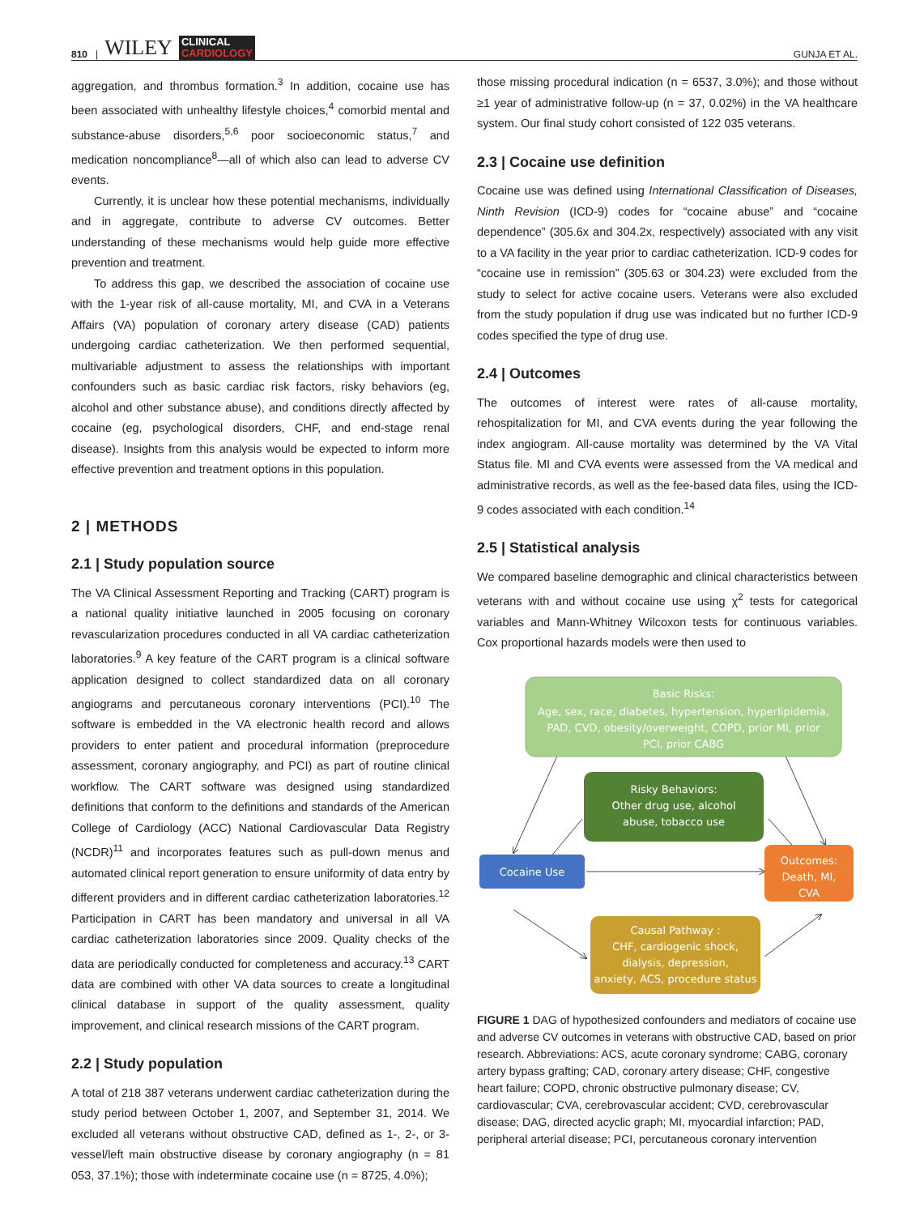810 | WILEY CLINICAL
CARDIOLOGY GUNJA ET AL.
aggregation, and thrombus formation.<sup>3</sup> In addition, cocaine use has been associated with unhealthy lifestyle choices,<sup>4</sup> comorbid mental and substance-abuse disorders,<sup>5,6</sup> poor socioeconomic status,<sup>7</sup> and medication noncompliance<sup>8</sup>—all of which also can lead to adverse CV events.
Currently, it is unclear how these potential mechanisms, individually and in aggregate, contribute to adverse CV outcomes. Better understanding of these mechanisms would help guide more effective prevention and treatment.
To address this gap, we described the association of cocaine use with the 1-year risk of all-cause mortality, MI, and CVA in a Veterans Affairs (VA) population of coronary artery disease (CAD) patients undergoing cardiac catheterization. We then performed sequential, multivariable adjustment to assess the relationships with important confounders such as basic cardiac risk factors, risky behaviors (eg, alcohol and other substance abuse), and conditions directly affected by cocaine (eg, psychological disorders, CHF, and end-stage renal disease). Insights from this analysis would be expected to inform more effective prevention and treatment options in this population.
2 | METHODS
2.1 | Study population source
The VA Clinical Assessment Reporting and Tracking (CART) program is a national quality initiative launched in 2005 focusing on coronary revascularization procedures conducted in all VA cardiac catheterization laboratories.<sup>9</sup> A key feature of the CART program is a clinical software application designed to collect standardized data on all coronary angiograms and percutaneous coronary interventions (PCI).<sup>10</sup> The software is embedded in the VA electronic health record and allows providers to enter patient and procedural information (preprocedure assessment, coronary angiography, and PCI) as part of routine clinical workflow. The CART software was designed using standardized definitions that conform to the definitions and standards of the American College of Cardiology (ACC) National Cardiovascular Data Registry (NCDR)<sup>11</sup> and incorporates features such as pull-down menus and automated clinical report generation to ensure uniformity of data entry by different providers and in different cardiac catheterization laboratories.<sup>12</sup> Participation in CART has been mandatory and universal in all VA cardiac catheterization laboratories since 2009. Quality checks of the data are periodically conducted for completeness and accuracy.<sup>13</sup> CART data are combined with other VA data sources to create a longitudinal clinical database in support of the quality assessment, quality improvement, and clinical research missions of the CART program.
2.2 | Study population
A total of 218 387 veterans underwent cardiac catheterization during the study period between October 1, 2007, and September 31, 2014. We excluded all veterans without obstructive CAD, defined as 1-, 2-, or 3-vessel/left main obstructive disease by coronary angiography (n = 81 053, 37.1%); those with indeterminate cocaine use (n = 8725, 4.0%);
those missing procedural indication (n = 6537, 3.0%); and those without ≥1 year of administrative follow-up (n = 37, 0.02%) in the VA healthcare system. Our final study cohort consisted of 122 035 veterans.
2.3 | Cocaine use definition
Cocaine use was defined using International Classification of Diseases, Ninth Revision (ICD-9) codes for “cocaine abuse” and “cocaine dependence” (305.6x and 304.2x, respectively) associated with any visit to a VA facility in the year prior to cardiac catheterization. ICD-9 codes for “cocaine use in remission” (305.63 or 304.23) were excluded from the study to select for active cocaine users. Veterans were also excluded from the study population if drug use was indicated but no further ICD-9 codes specified the type of drug use.
2.4 | Outcomes
The outcomes of interest were rates of all-cause mortality, rehospitalization for MI, and CVA events during the year following the index angiogram. All-cause mortality was determined by the VA Vital Status file. MI and CVA events were assessed from the VA medical and administrative records, as well as the fee-based data files, using the ICD-9 codes associated with each condition.<sup>14</sup>
2.5 | Statistical analysis
We compared baseline demographic and clinical characteristics between veterans with and without cocaine use using χ<sup>2</sup> tests for categorical variables and Mann-Whitney Wilcoxon tests for continuous variables. Cox proportional hazards models were then used to
Basic Risks:
Age, sex, race, diabetes, hypertension, hyperlipidemia,
PAD, CVD, obesity/overweight, COPD, prior MI, prior
PCI, prior CABG
Risky Behaviors:
Other drug use, alcohol
abuse, tobacco use
Cocaine Use
Outcomes:
Death, MI,
CVA
Causal Pathway :
CHF, cardiogenic shock,
dialysis, depression,
anxiety, ACS, procedure status
FIGURE 1 DAG of hypothesized confounders and mediators of cocaine use and adverse CV outcomes in veterans with obstructive CAD, based on prior research. Abbreviations: ACS, acute coronary syndrome; CABG, coronary artery bypass grafting; CAD, coronary artery disease; CHF, congestive heart failure; COPD, chronic obstructive pulmonary disease; CV, cardiovascular; CVA, cerebrovascular accident; CVD, cerebrovascular disease; DAG, directed acyclic graph; MI, myocardial infarction; PAD, peripheral arterial disease; PCI, percutaneous coronary intervention